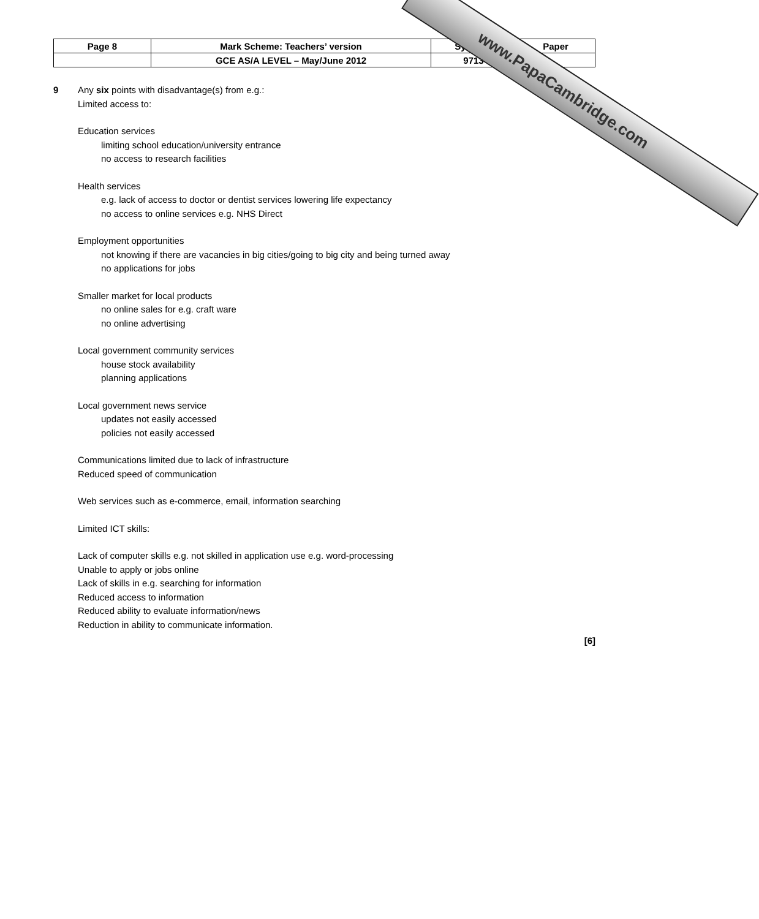| Page 8 | Mark Scheme: Teachers’ version | Syllabus | Paper |
| | GCE AS/A LEVEL – May/June 2012 | 9713 | |
9 Any six points with disadvantage(s) from e.g.:
Limited access to:
Education services
limiting school education/university entrance
no access to research facilities
Health services
e.g. lack of access to doctor or dentist services lowering life expectancy
no access to online services e.g. NHS Direct
Employment opportunities
not knowing if there are vacancies in big cities/going to big city and being turned away
no applications for jobs
Smaller market for local products
no online sales for e.g. craft ware
no online advertising
Local government community services
house stock availability
planning applications
Local government news service
updates not easily accessed
policies not easily accessed
Communications limited due to lack of infrastructure
Reduced speed of communication
Web services such as e-commerce, email, information searching
Limited ICT skills:
Lack of computer skills e.g. not skilled in application use e.g. word-processing
Unable to apply or jobs online
Lack of skills in e.g. searching for information
Reduced access to information
Reduced ability to evaluate information/news
Reduction in ability to communicate information.
[6]
www.PapaCambridge.com